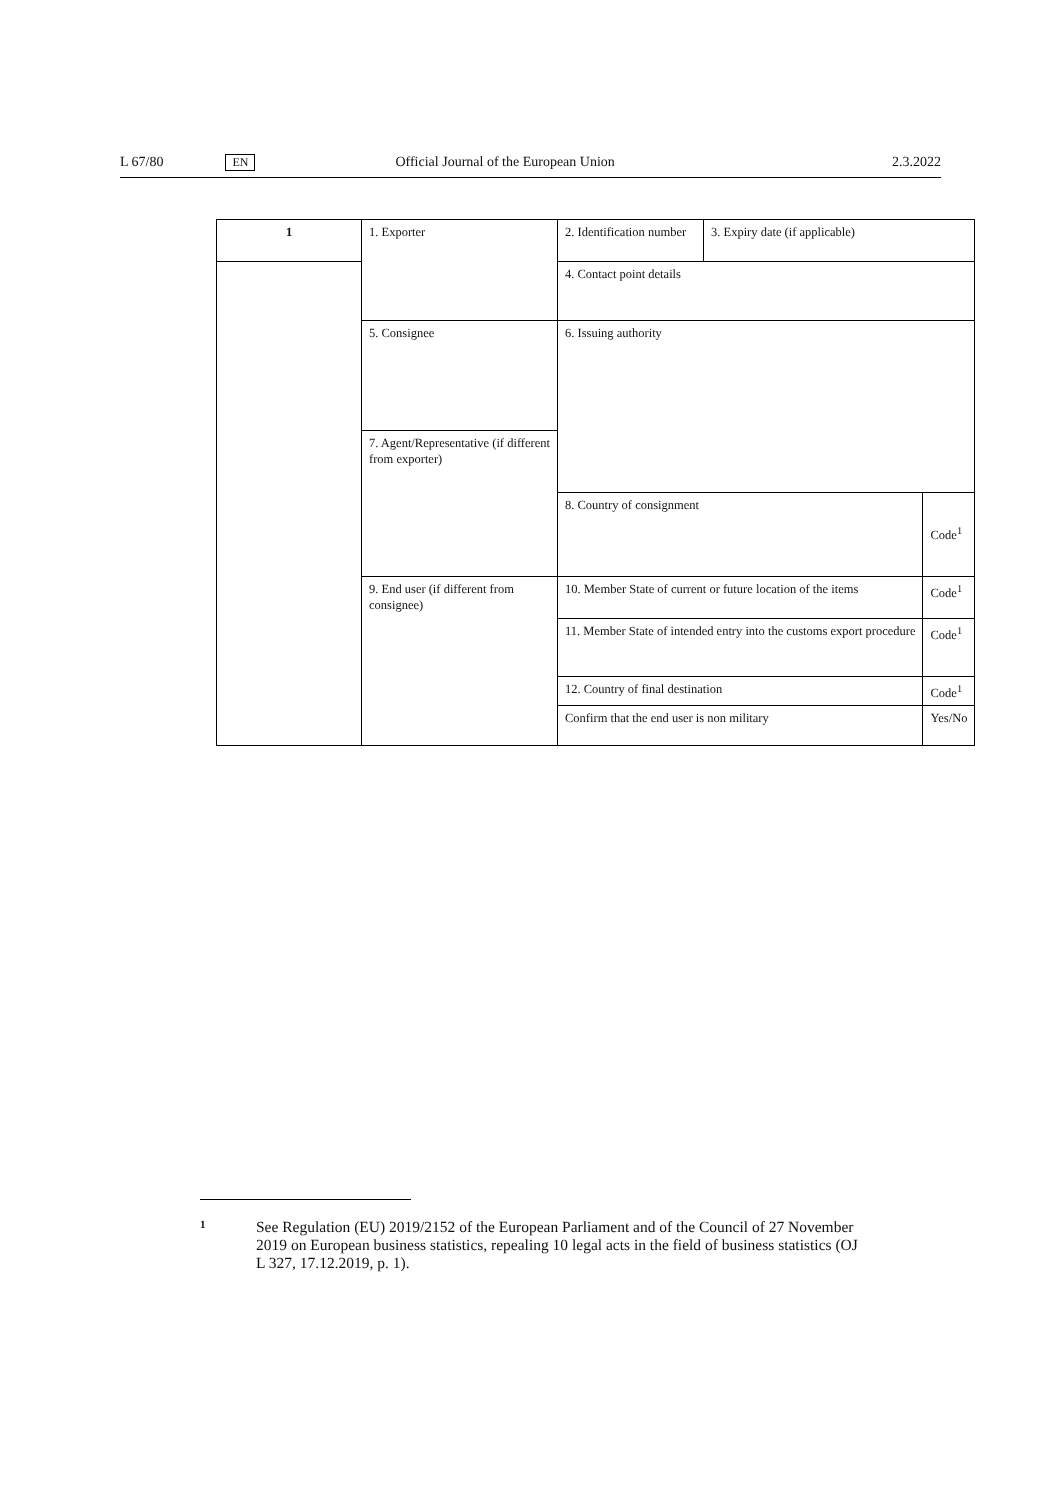L 67/80 EN Official Journal of the European Union 2.3.2022
| 1 | 1. Exporter | 2. Identification number | 3. Expiry date (if applicable) | |
| | | 4. Contact point details | | |
| | 5. Consignee | 6. Issuing authority | | |
| | 7. Agent/Representative (if different from exporter) | | | |
| | | 8. Country of consignment | | Code<sup>1</sup> |
| | 9. End user (if different from consignee) | 10. Member State of current or future location of the items | | Code<sup>1</sup> |
| | | 11. Member State of intended entry into the customs export procedure | | Code<sup>1</sup> |
| | | 12. Country of final destination | | Code<sup>1</sup> |
| | | Confirm that the end user is non military | | Yes/No |
1 See Regulation (EU) 2019/2152 of the European Parliament and of the Council of 27 November 2019 on European business statistics, repealing 10 legal acts in the field of business statistics (OJ L 327, 17.12.2019, p. 1).